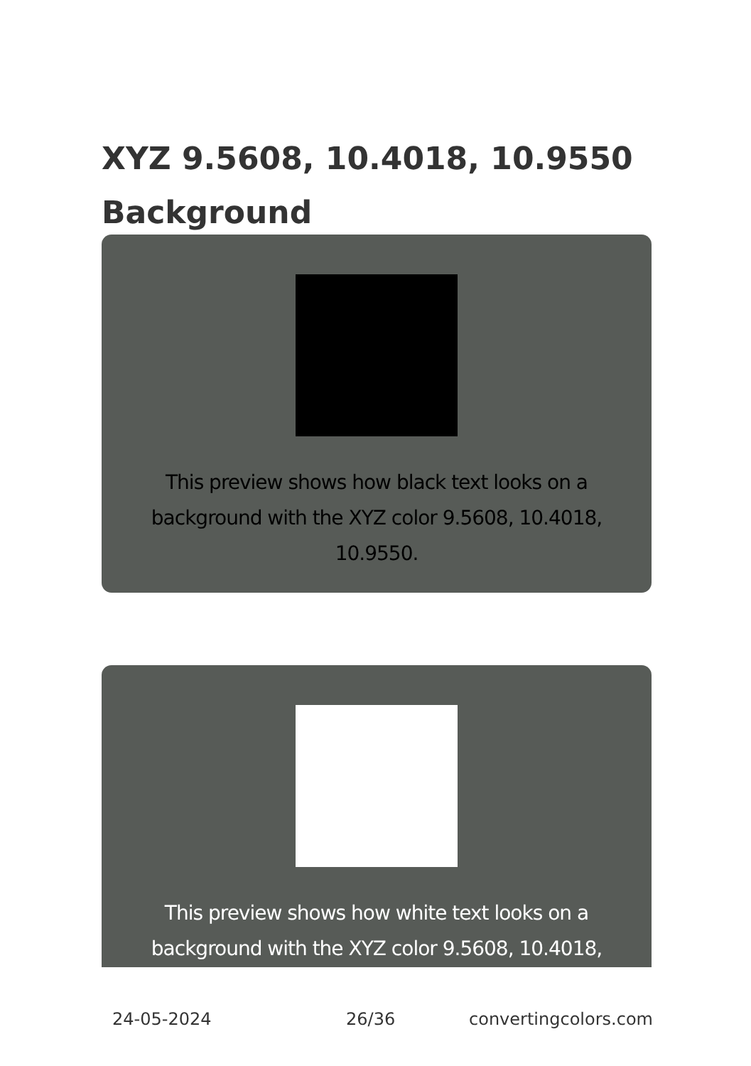XYZ 9.5608, 10.4018, 10.9550 Background
This preview shows how black text looks on a background with the XYZ color 9.5608, 10.4018, 10.9550.
This preview shows how white text looks on a background with the XYZ color 9.5608, 10.4018,
24-05-2024 26/36 convertingcolors.com